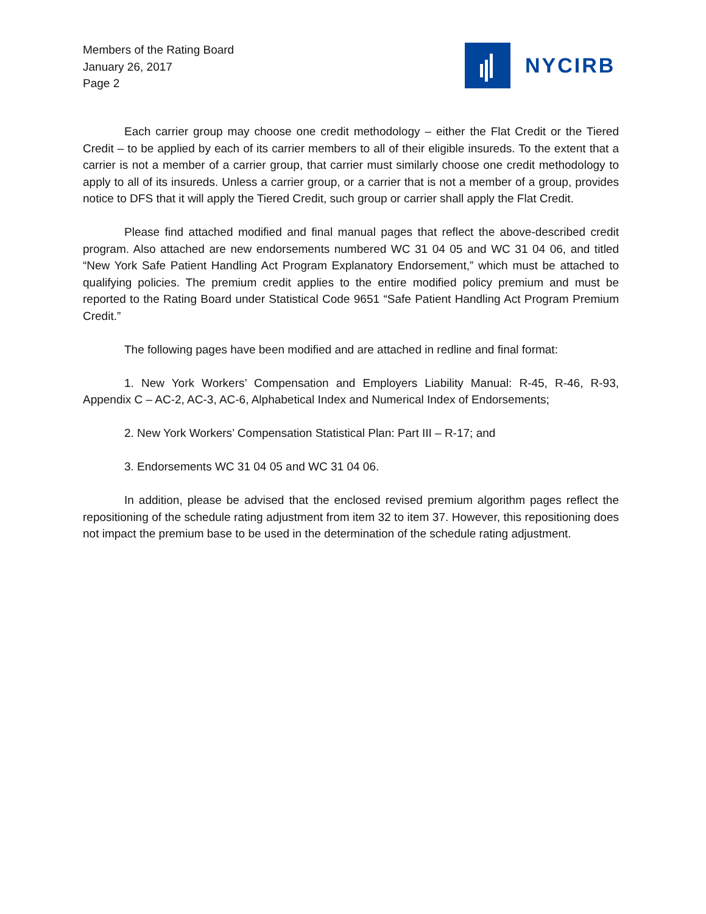Members of the Rating Board
January 26, 2017
Page 2
NYCIRB
Each carrier group may choose one credit methodology – either the Flat Credit or the Tiered Credit – to be applied by each of its carrier members to all of their eligible insureds. To the extent that a carrier is not a member of a carrier group, that carrier must similarly choose one credit methodology to apply to all of its insureds. Unless a carrier group, or a carrier that is not a member of a group, provides notice to DFS that it will apply the Tiered Credit, such group or carrier shall apply the Flat Credit.
Please find attached modified and final manual pages that reflect the above-described credit program. Also attached are new endorsements numbered WC 31 04 05 and WC 31 04 06, and titled “New York Safe Patient Handling Act Program Explanatory Endorsement,” which must be attached to qualifying policies. The premium credit applies to the entire modified policy premium and must be reported to the Rating Board under Statistical Code 9651 “Safe Patient Handling Act Program Premium Credit.”
The following pages have been modified and are attached in redline and final format:
1. New York Workers’ Compensation and Employers Liability Manual: R-45, R-46, R-93, Appendix C – AC-2, AC-3, AC-6, Alphabetical Index and Numerical Index of Endorsements;
2. New York Workers’ Compensation Statistical Plan: Part III – R-17; and
3. Endorsements WC 31 04 05 and WC 31 04 06.
In addition, please be advised that the enclosed revised premium algorithm pages reflect the repositioning of the schedule rating adjustment from item 32 to item 37. However, this repositioning does not impact the premium base to be used in the determination of the schedule rating adjustment.